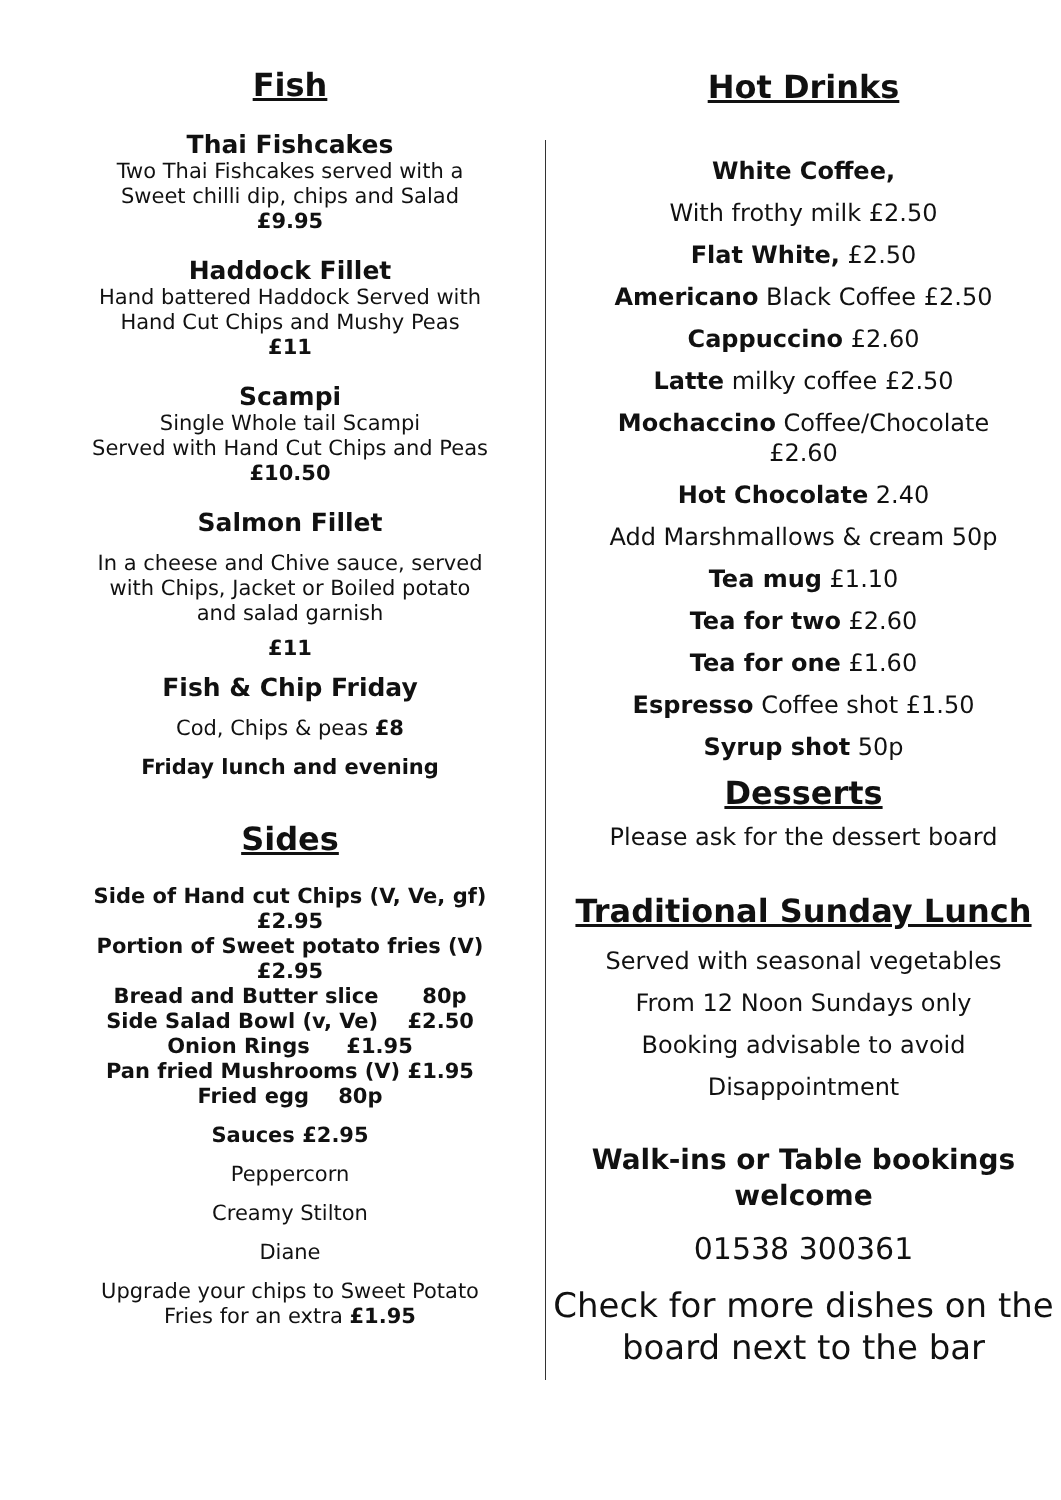Fish
Thai Fishcakes
Two Thai Fishcakes served with a
Sweet chilli dip, chips and Salad
£9.95
Haddock Fillet
Hand battered Haddock Served with
Hand Cut Chips and Mushy Peas
£11
Scampi
Single Whole tail Scampi
Served with Hand Cut Chips and Peas
£10.50
Salmon Fillet
In a cheese and Chive sauce, served
with Chips, Jacket or Boiled potato
and salad garnish
£11
Fish & Chip Friday
Cod, Chips & peas £8
Friday lunch and evening
Sides
Side of Hand cut Chips (V, Ve, gf)
£2.95
Portion of Sweet potato fries (V)
£2.95
Bread and Butter slice 80p
Side Salad Bowl (v, Ve) £2.50
Onion Rings £1.95
Pan fried Mushrooms (V) £1.95
Fried egg 80p
Sauces £2.95
Peppercorn
Creamy Stilton
Diane
Upgrade your chips to Sweet Potato
Fries for an extra £1.95
Hot Drinks
White Coffee,
With frothy milk £2.50
Flat White, £2.50
Americano Black Coffee £2.50
Cappuccino £2.60
Latte milky coffee £2.50
Mochaccino Coffee/Chocolate
£2.60
Hot Chocolate 2.40
Add Marshmallows & cream 50p
Tea mug £1.10
Tea for two £2.60
Tea for one £1.60
Espresso Coffee shot £1.50
Syrup shot 50p
Desserts
Please ask for the dessert board
Traditional Sunday Lunch
Served with seasonal vegetables
From 12 Noon Sundays only
Booking advisable to avoid
Disappointment
Walk-ins or Table bookings welcome
01538 300361
Check for more dishes on the board next to the bar